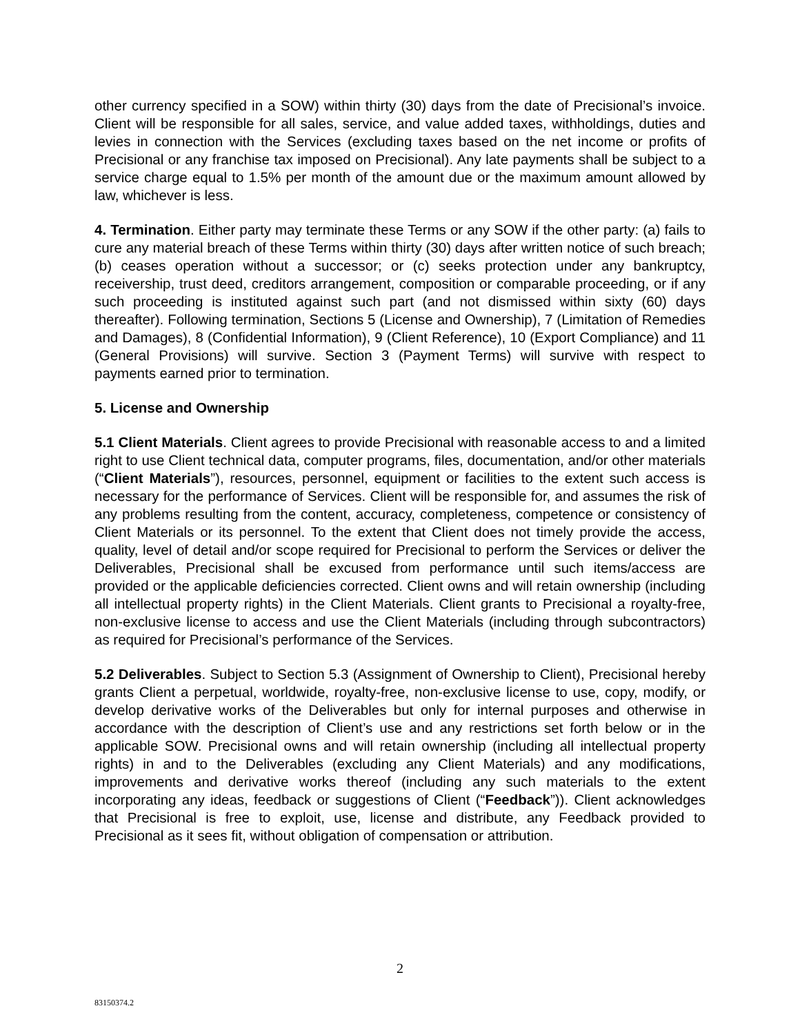other currency specified in a SOW) within thirty (30) days from the date of Precisional’s invoice. Client will be responsible for all sales, service, and value added taxes, withholdings, duties and levies in connection with the Services (excluding taxes based on the net income or profits of Precisional or any franchise tax imposed on Precisional). Any late payments shall be subject to a service charge equal to 1.5% per month of the amount due or the maximum amount allowed by law, whichever is less.
4. Termination. Either party may terminate these Terms or any SOW if the other party: (a) fails to cure any material breach of these Terms within thirty (30) days after written notice of such breach; (b) ceases operation without a successor; or (c) seeks protection under any bankruptcy, receivership, trust deed, creditors arrangement, composition or comparable proceeding, or if any such proceeding is instituted against such part (and not dismissed within sixty (60) days thereafter). Following termination, Sections 5 (License and Ownership), 7 (Limitation of Remedies and Damages), 8 (Confidential Information), 9 (Client Reference), 10 (Export Compliance) and 11 (General Provisions) will survive. Section 3 (Payment Terms) will survive with respect to payments earned prior to termination.
5. License and Ownership
5.1 Client Materials. Client agrees to provide Precisional with reasonable access to and a limited right to use Client technical data, computer programs, files, documentation, and/or other materials (“Client Materials”), resources, personnel, equipment or facilities to the extent such access is necessary for the performance of Services. Client will be responsible for, and assumes the risk of any problems resulting from the content, accuracy, completeness, competence or consistency of Client Materials or its personnel. To the extent that Client does not timely provide the access, quality, level of detail and/or scope required for Precisional to perform the Services or deliver the Deliverables, Precisional shall be excused from performance until such items/access are provided or the applicable deficiencies corrected. Client owns and will retain ownership (including all intellectual property rights) in the Client Materials. Client grants to Precisional a royalty-free, non-exclusive license to access and use the Client Materials (including through subcontractors) as required for Precisional’s performance of the Services.
5.2 Deliverables. Subject to Section 5.3 (Assignment of Ownership to Client), Precisional hereby grants Client a perpetual, worldwide, royalty-free, non-exclusive license to use, copy, modify, or develop derivative works of the Deliverables but only for internal purposes and otherwise in accordance with the description of Client’s use and any restrictions set forth below or in the applicable SOW. Precisional owns and will retain ownership (including all intellectual property rights) in and to the Deliverables (excluding any Client Materials) and any modifications, improvements and derivative works thereof (including any such materials to the extent incorporating any ideas, feedback or suggestions of Client (“Feedback”)). Client acknowledges that Precisional is free to exploit, use, license and distribute, any Feedback provided to Precisional as it sees fit, without obligation of compensation or attribution.
2
83150374.2